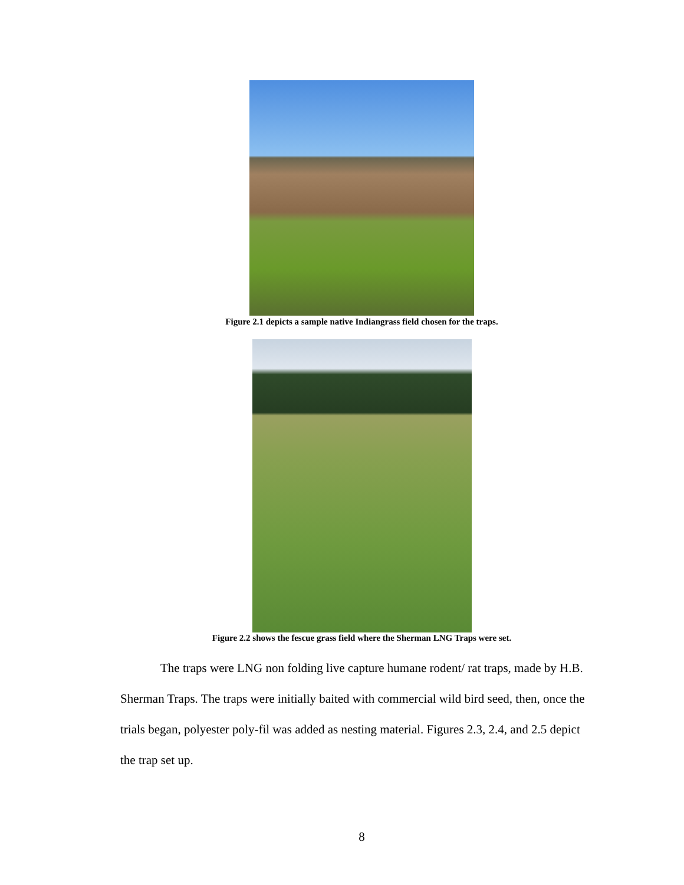Figure 2.1 depicts a sample native Indiangrass field chosen for the traps.
Figure 2.2 shows the fescue grass field where the Sherman LNG Traps were set.
The traps were LNG non folding live capture humane rodent/ rat traps, made by H.B. Sherman Traps. The traps were initially baited with commercial wild bird seed, then, once the trials began, polyester poly-fil was added as nesting material. Figures 2.3, 2.4, and 2.5 depict the trap set up.
8